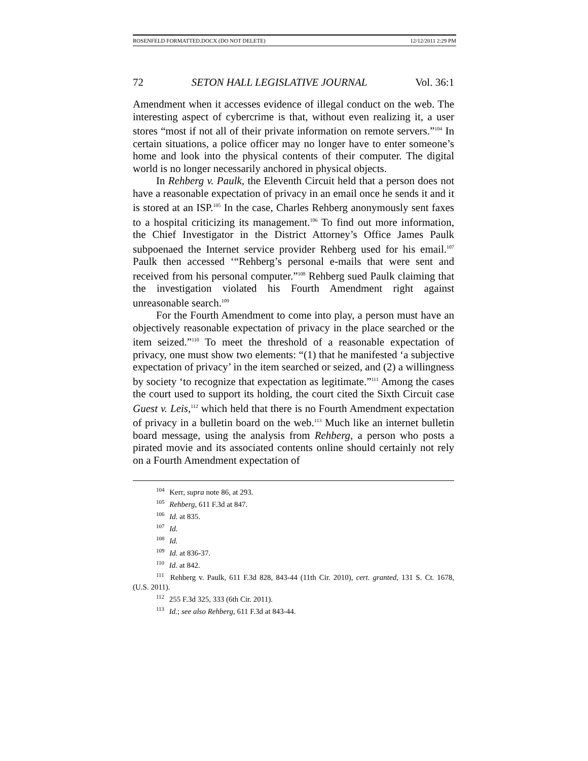ROSENFELD FORMATTED.DOCX (DO NOT DELETE) 12/12/2011 2:29 PM
72 SETON HALL LEGISLATIVE JOURNAL Vol. 36:1
Amendment when it accesses evidence of illegal conduct on the web. The interesting aspect of cybercrime is that, without even realizing it, a user stores “most if not all of their private information on remote servers.”<sup>104</sup> In certain situations, a police officer may no longer have to enter someone’s home and look into the physical contents of their computer. The digital world is no longer necessarily anchored in physical objects.
In Rehberg v. Paulk, the Eleventh Circuit held that a person does not have a reasonable expectation of privacy in an email once he sends it and it is stored at an ISP.<sup>105</sup> In the case, Charles Rehberg anonymously sent faxes to a hospital criticizing its management.<sup>106</sup> To find out more information, the Chief Investigator in the District Attorney’s Office James Paulk subpoenaed the Internet service provider Rehberg used for his email.<sup>107</sup> Paulk then accessed ‘“Rehberg’s personal e-mails that were sent and received from his personal computer.”<sup>108</sup> Rehberg sued Paulk claiming that the investigation violated his Fourth Amendment right against unreasonable search.<sup>109</sup>
For the Fourth Amendment to come into play, a person must have an objectively reasonable expectation of privacy in the place searched or the item seized.”<sup>110</sup> To meet the threshold of a reasonable expectation of privacy, one must show two elements: “(1) that he manifested ‘a subjective expectation of privacy’ in the item searched or seized, and (2) a willingness by society ‘to recognize that expectation as legitimate.”<sup>111</sup> Among the cases the court used to support its holding, the court cited the Sixth Circuit case Guest v. Leis,<sup>112</sup> which held that there is no Fourth Amendment expectation of privacy in a bulletin board on the web.<sup>113</sup> Much like an internet bulletin board message, using the analysis from Rehberg, a person who posts a pirated movie and its associated contents online should certainly not rely on a Fourth Amendment expectation of
<sup>104</sup> Kerr, supra note 86, at 293.
<sup>105</sup> Rehberg, 611 F.3d at 847.
<sup>106</sup> Id. at 835.
<sup>107</sup> Id.
<sup>108</sup> Id.
<sup>109</sup> Id. at 836-37.
<sup>110</sup> Id. at 842.
<sup>111</sup> Rehberg v. Paulk, 611 F.3d 828, 843-44 (11th Cir. 2010), cert. granted, 131 S. Ct. 1678, (U.S. 2011).
<sup>112</sup> 255 F.3d 325, 333 (6th Cir. 2011).
<sup>113</sup> Id.; see also Rehberg, 611 F.3d at 843-44.